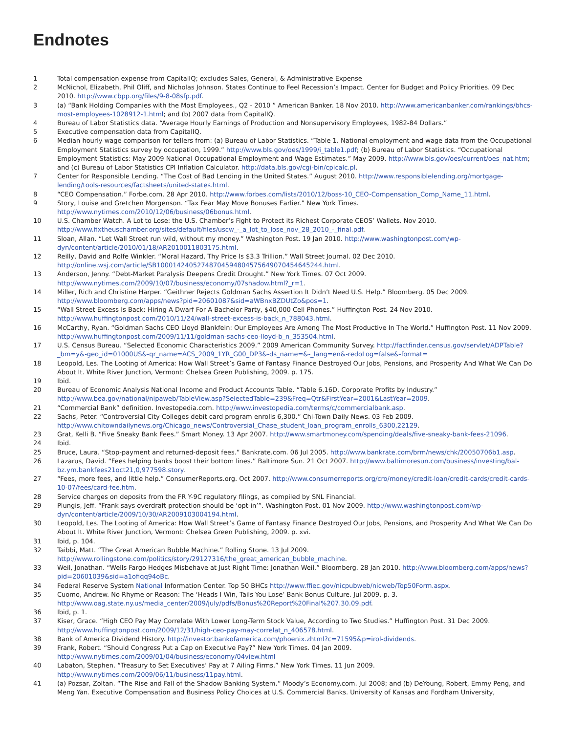Endnotes
1 Total compensation expense from CapitalIQ; excludes Sales, General, & Administrative Expense
2 McNichol, Elizabeth, Phil Oliff, and Nicholas Johnson. States Continue to Feel Recession’s Impact. Center for Budget and Policy Priorities. 09 Dec 2010. http://www.cbpp.org/files/9-8-08sfp.pdf.
3 (a) “Bank Holding Companies with the Most Employees., Q2 - 2010 ” American Banker. 18 Nov 2010. http://www.americanbanker.com/rankings/bhcs-most-employees-1028912-1.html; and (b) 2007 data from CapitalIQ.
4 Bureau of Labor Statistics data. “Average Hourly Earnings of Production and Nonsupervisory Employees, 1982-84 Dollars.”
5 Executive compensation data from CapitalIQ.
6 Median hourly wage comparison for tellers from: (a) Bureau of Labor Statistics. “Table 1. National employment and wage data from the Occupational Employment Statistics survey by occupation, 1999.” http://www.bls.gov/oes/1999/i_table1.pdf; (b) Bureau of Labor Statistics. “Occupational Employment Statistics: May 2009 National Occupational Employment and Wage Estimates.” May 2009. http://www.bls.gov/oes/current/oes_nat.htm; and (c) Bureau of Labor Statistics CPI Inflation Calculator. http://data.bls.gov/cgi-bin/cpicalc.pl.
7 Center for Responsible Lending. “The Cost of Bad Lending in the United States.” August 2010. http://www.responsiblelending.org/mortgage-lending/tools-resources/factsheets/united-states.html.
8 “CEO Compensation.” Forbe.com. 28 Apr 2010. http://www.forbes.com/lists/2010/12/boss-10_CEO-Compensation_Comp_Name_11.html.
9 Story, Louise and Gretchen Morgenson. “Tax Fear May Move Bonuses Earlier.” New York Times. http://www.nytimes.com/2010/12/06/business/06bonus.html.
10 U.S. Chamber Watch. A Lot to Lose: the U.S. Chamber’s Fight to Protect its Richest Corporate CEOS’ Wallets. Nov 2010. http://www.fixtheuschamber.org/sites/default/files/uscw_-_a_lot_to_lose_nov_28_2010_-_final.pdf.
11 Sloan, Allan. “Let Wall Street run wild, without my money.” Washington Post. 19 Jan 2010. http://www.washingtonpost.com/wp-dyn/content/article/2010/01/18/AR2010011803175.html.
12 Reilly, David and Rolfe Winkler. “Moral Hazard, Thy Price Is $3.3 Trillion.” Wall Street Journal. 02 Dec 2010. http://online.wsj.com/article/SB10001424052748704594804575649070454645244.html.
13 Anderson, Jenny. “Debt-Market Paralysis Deepens Credit Drought.” New York Times. 07 Oct 2009. http://www.nytimes.com/2009/10/07/business/economy/07shadow.html?_r=1.
14 Miller, Rich and Christine Harper. “Geithner Rejects Goldman Sachs Assertion It Didn’t Need U.S. Help.” Bloomberg. 05 Dec 2009. http://www.bloomberg.com/apps/news?pid=20601087&sid=aWBnxBZDUtZo&pos=1.
15 “Wall Street Excess Is Back: Hiring A Dwarf For A Bachelor Party, $40,000 Cell Phones.” Huffington Post. 24 Nov 2010. http://www.huffingtonpost.com/2010/11/24/wall-street-excess-is-back_n_788043.html.
16 McCarthy, Ryan. “Goldman Sachs CEO Lloyd Blankfein: Our Employees Are Among The Most Productive In The World.” Huffington Post. 11 Nov 2009. http://www.huffingtonpost.com/2009/11/11/goldman-sachs-ceo-lloyd-b_n_353504.html.
17 U.S. Census Bureau. “Selected Economic Characteristics 2009.” 2009 American Community Survey. http://factfinder.census.gov/servlet/ADPTable?_bm=y&-geo_id=01000US&-qr_name=ACS_2009_1YR_G00_DP3&-ds_name=&-_lang=en&-redoLog=false&-format=
18 Leopold, Les. The Looting of America: How Wall Street’s Game of Fantasy Finance Destroyed Our Jobs, Pensions, and Prosperity And What We Can Do About It. White River Junction, Vermont: Chelsea Green Publishing, 2009. p. 175.
19 Ibid.
20 Bureau of Economic Analysis National Income and Product Accounts Table. “Table 6.16D. Corporate Profits by Industry.” http://www.bea.gov/national/nipaweb/TableView.asp?SelectedTable=239&Freq=Qtr&FirstYear=2001&LastYear=2009.
21 “Commercial Bank” definition. Investopedia.com. http://www.investopedia.com/terms/c/commercialbank.asp.
22 Sachs, Peter. “Controversial City Colleges debit card program enrolls 6,300.” Chi-Town Daily News. 03 Feb 2009. http://www.chitowndailynews.org/Chicago_news/Controversial_Chase_student_loan_program_enrolls_6300,22129.
23 Grat, Kelli B. “Five Sneaky Bank Fees.” Smart Money. 13 Apr 2007. http://www.smartmoney.com/spending/deals/five-sneaky-bank-fees-21096.
24 Ibid.
25 Bruce, Laura. “Stop-payment and returned-deposit fees.” Bankrate.com. 06 Jul 2005. http://www.bankrate.com/brm/news/chk/20050706b1.asp.
26 Lazarus, David. “Fees helping banks boost their bottom lines.” Baltimore Sun. 21 Oct 2007. http://www.baltimoresun.com/business/investing/bal-bz.ym.bankfees21oct21,0,977598.story.
27 “Fees, more fees, and little help.” ConsumerReports.org. Oct 2007. http://www.consumerreports.org/cro/money/credit-loan/credit-cards/credit-cards-10-07/fees/card-fee.htm.
28 Service charges on deposits from the FR Y-9C regulatory filings, as compiled by SNL Financial.
29 Plungis, Jeff. “Frank says overdraft protection should be ‘opt-in’”. Washington Post. 01 Nov 2009. http://www.washingtonpost.com/wp-dyn/content/article/2009/10/30/AR2009103004194.html.
30 Leopold, Les. The Looting of America: How Wall Street’s Game of Fantasy Finance Destroyed Our Jobs, Pensions, and Prosperity And What We Can Do About It. White River Junction, Vermont: Chelsea Green Publishing, 2009. p. xvi.
31 Ibid, p. 104.
32 Taibbi, Matt. “The Great American Bubble Machine.” Rolling Stone. 13 Jul 2009. http://www.rollingstone.com/politics/story/29127316/the_great_american_bubble_machine.
33 Weil, Jonathan. “Wells Fargo Hedges Misbehave at Just Right Time: Jonathan Weil.” Bloomberg. 28 Jan 2010. http://www.bloomberg.com/apps/news?pid=20601039&sid=a1ofiqq94oBc.
34 Federal Reserve System National Information Center. Top 50 BHCs http://www.ffiec.gov/nicpubweb/nicweb/Top50Form.aspx.
35 Cuomo, Andrew. No Rhyme or Reason: The ‘Heads I Win, Tails You Lose’ Bank Bonus Culture. Jul 2009. p. 3. http://www.oag.state.ny.us/media_center/2009/july/pdfs/Bonus%20Report%20Final%207.30.09.pdf.
36 Ibid, p. 1.
37 Kiser, Grace. “High CEO Pay May Correlate With Lower Long-Term Stock Value, According to Two Studies.” Huffington Post. 31 Dec 2009. http://www.huffingtonpost.com/2009/12/31/high-ceo-pay-may-correlat_n_406578.html.
38 Bank of America Dividend History. http://investor.bankofamerica.com/phoenix.zhtml?c=71595&p=irol-dividends.
39 Frank, Robert. “Should Congress Put a Cap on Executive Pay?” New York Times. 04 Jan 2009. http://www.nytimes.com/2009/01/04/business/economy/04view.html
40 Labaton, Stephen. “Treasury to Set Executives’ Pay at 7 Ailing Firms.” New York Times. 11 Jun 2009. http://www.nytimes.com/2009/06/11/business/11pay.html.
41 (a) Pozsar, Zoltan. “The Rise and Fall of the Shadow Banking System.” Moody’s Economy.com. Jul 2008; and (b) DeYoung, Robert, Emmy Peng, and Meng Yan. Executive Compensation and Business Policy Choices at U.S. Commercial Banks. University of Kansas and Fordham University,